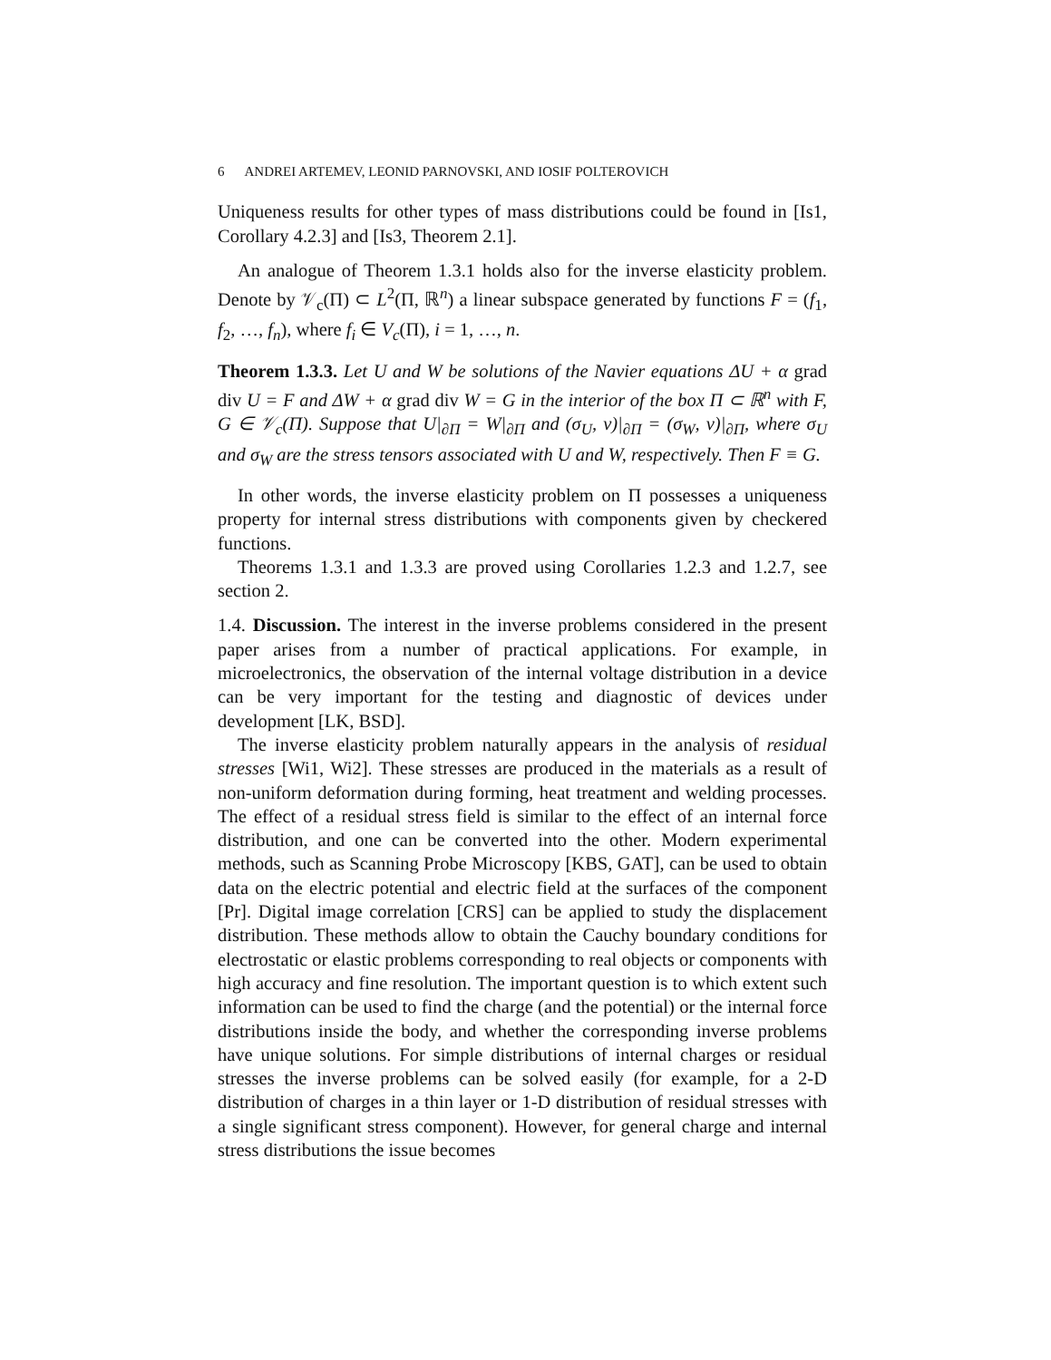6 ANDREI ARTEMEV, LEONID PARNOVSKI, AND IOSIF POLTEROVICH
Uniqueness results for other types of mass distributions could be found in [Is1, Corollary 4.2.3] and [Is3, Theorem 2.1].
An analogue of Theorem 1.3.1 holds also for the inverse elasticity problem. Denote by 𝒱<sub>c</sub>(Π) ⊂ L<sup>2</sup>(Π, ℝ<sup>n</sup>) a linear subspace generated by functions F = (f<sub>1</sub>, f<sub>2</sub>, …, f<sub>n</sub>), where f<sub>i</sub> ∈ V<sub>c</sub>(Π), i = 1, …, n.
Theorem 1.3.3. Let U and W be solutions of the Navier equations ΔU + α grad div U = F and ΔW + α grad div W = G in the interior of the box Π ⊂ ℝ<sup>n</sup> with F, G ∈ 𝒱<sub>c</sub>(Π). Suppose that U|<sub>∂Π</sub> = W|<sub>∂Π</sub> and (σ<sub>U</sub>, ν)|<sub>∂Π</sub> = (σ<sub>W</sub>, ν)|<sub>∂Π</sub>, where σ<sub>U</sub> and σ<sub>W</sub> are the stress tensors associated with U and W, respectively. Then F ≡ G.
In other words, the inverse elasticity problem on Π possesses a uniqueness property for internal stress distributions with components given by checkered functions.
Theorems 1.3.1 and 1.3.3 are proved using Corollaries 1.2.3 and 1.2.7, see section 2.
1.4. Discussion. The interest in the inverse problems considered in the present paper arises from a number of practical applications. For example, in microelectronics, the observation of the internal voltage distribution in a device can be very important for the testing and diagnostic of devices under development [LK, BSD].
The inverse elasticity problem naturally appears in the analysis of residual stresses [Wi1, Wi2]. These stresses are produced in the materials as a result of non-uniform deformation during forming, heat treatment and welding processes. The effect of a residual stress field is similar to the effect of an internal force distribution, and one can be converted into the other. Modern experimental methods, such as Scanning Probe Microscopy [KBS, GAT], can be used to obtain data on the electric potential and electric field at the surfaces of the component [Pr]. Digital image correlation [CRS] can be applied to study the displacement distribution. These methods allow to obtain the Cauchy boundary conditions for electrostatic or elastic problems corresponding to real objects or components with high accuracy and fine resolution. The important question is to which extent such information can be used to find the charge (and the potential) or the internal force distributions inside the body, and whether the corresponding inverse problems have unique solutions. For simple distributions of internal charges or residual stresses the inverse problems can be solved easily (for example, for a 2-D distribution of charges in a thin layer or 1-D distribution of residual stresses with a single significant stress component). However, for general charge and internal stress distributions the issue becomes